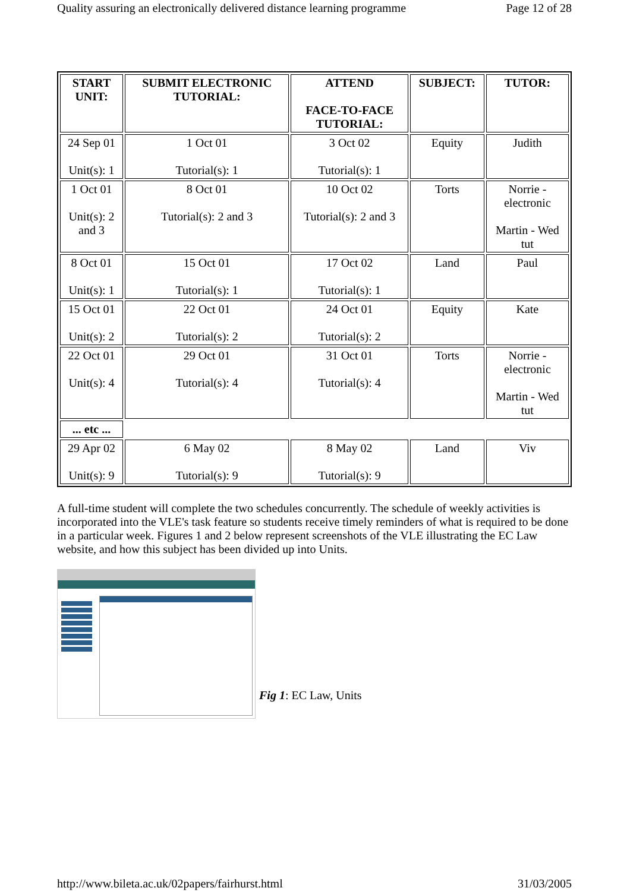Quality assuring an electronically delivered distance learning programme Page 12 of 28
| START UNIT: | SUBMIT ELECTRONIC TUTORIAL: | ATTEND FACE-TO-FACE TUTORIAL: | SUBJECT: | TUTOR: |
| --- | --- | --- | --- | --- |
| 24 Sep 01 Unit(s): 1 | 1 Oct 01 Tutorial(s): 1 | 3 Oct 02 Tutorial(s): 1 | Equity | Judith |
| 1 Oct 01 Unit(s): 2 and 3 | 8 Oct 01 Tutorial(s): 2 and 3 | 10 Oct 02 Tutorial(s): 2 and 3 | Torts | Norrie - electronic Martin - Wed tut |
| 8 Oct 01 Unit(s): 1 | 15 Oct 01 Tutorial(s): 1 | 17 Oct 02 Tutorial(s): 1 | Land | Paul |
| 15 Oct 01 Unit(s): 2 | 22 Oct 01 Tutorial(s): 2 | 24 Oct 01 Tutorial(s): 2 | Equity | Kate |
| 22 Oct 01 Unit(s): 4 | 29 Oct 01 Tutorial(s): 4 | 31 Oct 01 Tutorial(s): 4 | Torts | Norrie - electronic Martin - Wed tut |
| ... etc ... | | | | |
| 29 Apr 02 Unit(s): 9 | 6 May 02 Tutorial(s): 9 | 8 May 02 Tutorial(s): 9 | Land | Viv |
A full-time student will complete the two schedules concurrently. The schedule of weekly activities is incorporated into the VLE's task feature so students receive timely reminders of what is required to be done in a particular week. Figures 1 and 2 below represent screenshots of the VLE illustrating the EC Law website, and how this subject has been divided up into Units.
Fig 1: EC Law, Units
http://www.bileta.ac.uk/02papers/fairhurst.html 31/03/2005